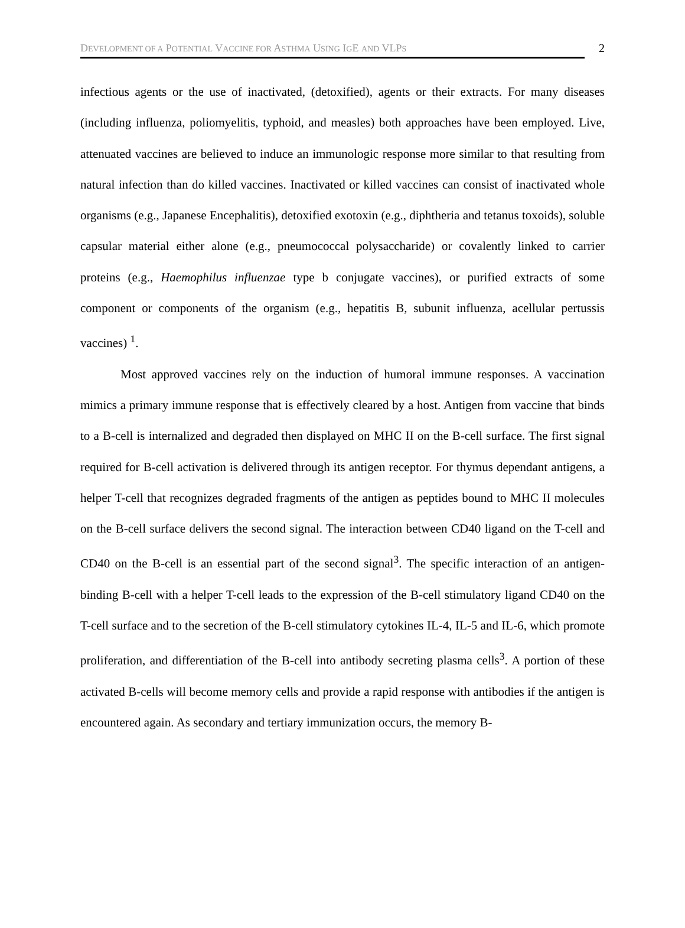DEVELOPMENT OF A POTENTIAL VACCINE FOR ASTHMA USING IGE AND VLPS
2
infectious agents or the use of inactivated, (detoxified), agents or their extracts. For many diseases (including influenza, poliomyelitis, typhoid, and measles) both approaches have been employed. Live, attenuated vaccines are believed to induce an immunologic response more similar to that resulting from natural infection than do killed vaccines. Inactivated or killed vaccines can consist of inactivated whole organisms (e.g., Japanese Encephalitis), detoxified exotoxin (e.g., diphtheria and tetanus toxoids), soluble capsular material either alone (e.g., pneumococcal polysaccharide) or covalently linked to carrier proteins (e.g., Haemophilus influenzae type b conjugate vaccines), or purified extracts of some component or components of the organism (e.g., hepatitis B, subunit influenza, acellular pertussis vaccines) <sup>1</sup>.
Most approved vaccines rely on the induction of humoral immune responses. A vaccination mimics a primary immune response that is effectively cleared by a host. Antigen from vaccine that binds to a B-cell is internalized and degraded then displayed on MHC II on the B-cell surface. The first signal required for B-cell activation is delivered through its antigen receptor. For thymus dependant antigens, a helper T-cell that recognizes degraded fragments of the antigen as peptides bound to MHC II molecules on the B-cell surface delivers the second signal. The interaction between CD40 ligand on the T-cell and CD40 on the B-cell is an essential part of the second signal<sup>3</sup>. The specific interaction of an antigen-binding B-cell with a helper T-cell leads to the expression of the B-cell stimulatory ligand CD40 on the T-cell surface and to the secretion of the B-cell stimulatory cytokines IL-4, IL-5 and IL-6, which promote proliferation, and differentiation of the B-cell into antibody secreting plasma cells<sup>3</sup>. A portion of these activated B-cells will become memory cells and provide a rapid response with antibodies if the antigen is encountered again. As secondary and tertiary immunization occurs, the memory B-